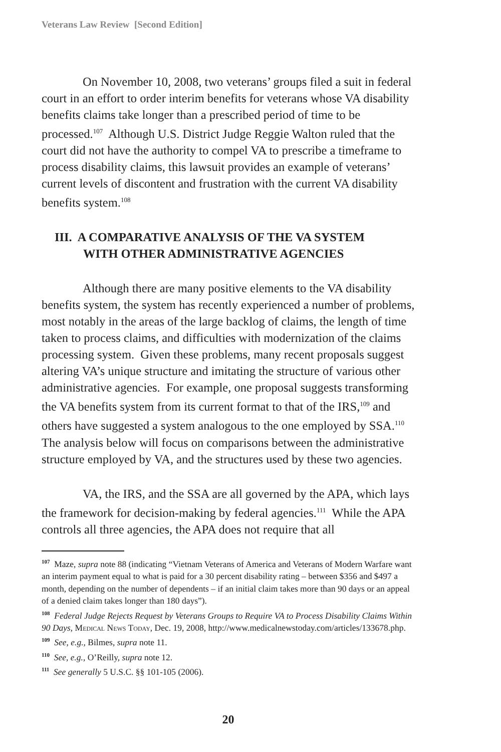Veterans Law Review [Second Edition]
On November 10, 2008, two veterans’ groups filed a suit in federal court in an effort to order interim benefits for veterans whose VA disability benefits claims take longer than a prescribed period of time to be processed.<sup>107</sup> Although U.S. District Judge Reggie Walton ruled that the court did not have the authority to compel VA to prescribe a timeframe to process disability claims, this lawsuit provides an example of veterans’ current levels of discontent and frustration with the current VA disability benefits system.<sup>108</sup>
III. A COMPARATIVE ANALYSIS OF THE VA SYSTEM
WITH OTHER ADMINISTRATIVE AGENCIES
Although there are many positive elements to the VA disability benefits system, the system has recently experienced a number of problems, most notably in the areas of the large backlog of claims, the length of time taken to process claims, and difficulties with modernization of the claims processing system. Given these problems, many recent proposals suggest altering VA’s unique structure and imitating the structure of various other administrative agencies. For example, one proposal suggests transforming the VA benefits system from its current format to that of the IRS,<sup>109</sup> and others have suggested a system analogous to the one employed by SSA.<sup>110</sup> The analysis below will focus on comparisons between the administrative structure employed by VA, and the structures used by these two agencies.
VA, the IRS, and the SSA are all governed by the APA, which lays the framework for decision-making by federal agencies.<sup>111</sup> While the APA controls all three agencies, the APA does not require that all
107 Maze, supra note 88 (indicating “Vietnam Veterans of America and Veterans of Modern Warfare want an interim payment equal to what is paid for a 30 percent disability rating – between $356 and $497 a month, depending on the number of dependents – if an initial claim takes more than 90 days or an appeal of a denied claim takes longer than 180 days”).
108 Federal Judge Rejects Request by Veterans Groups to Require VA to Process Disability Claims Within 90 Days, Medical News Today, Dec. 19, 2008, http://www.medicalnewstoday.com/articles/133678.php.
109 See, e.g., Bilmes, supra note 11.
110 See, e.g., O’Reilly, supra note 12.
111 See generally 5 U.S.C. §§ 101-105 (2006).
20